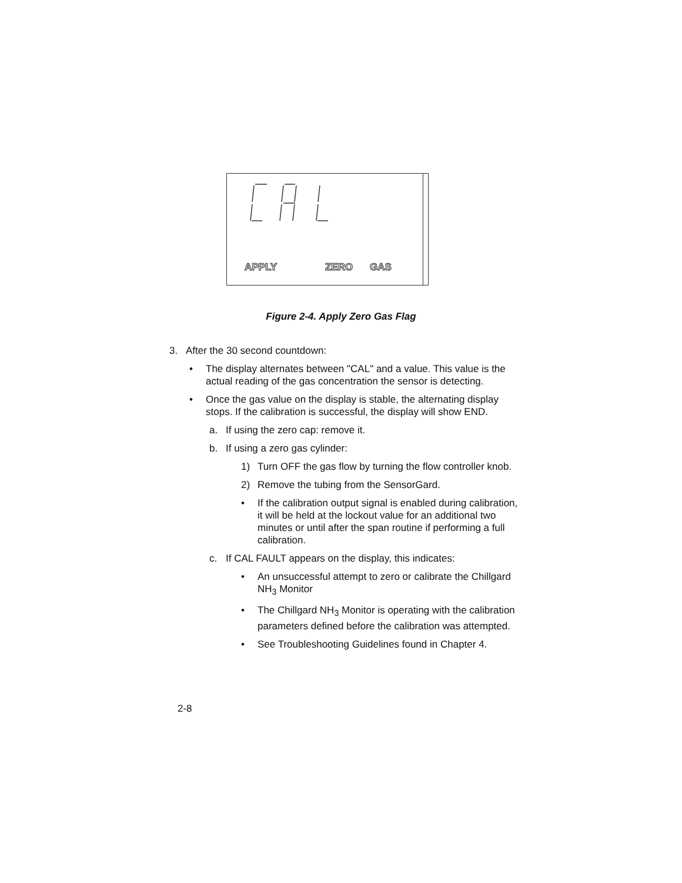APPLY ZERO GAS
Figure 2-4. Apply Zero Gas Flag
3. After the 30 second countdown:
• The display alternates between "CAL" and a value. This value is the actual reading of the gas concentration the sensor is detecting.
• Once the gas value on the display is stable, the alternating display stops. If the calibration is successful, the display will show END.
a. If using the zero cap: remove it.
b. If using a zero gas cylinder:
1) Turn OFF the gas flow by turning the flow controller knob.
2) Remove the tubing from the SensorGard.
• If the calibration output signal is enabled during calibration, it will be held at the lockout value for an additional two minutes or until after the span routine if performing a full calibration.
c. If CAL FAULT appears on the display, this indicates:
• An unsuccessful attempt to zero or calibrate the Chillgard NH<sub>3</sub> Monitor
• The Chillgard NH<sub>3</sub> Monitor is operating with the calibration parameters defined before the calibration was attempted.
• See Troubleshooting Guidelines found in Chapter 4.
2-8